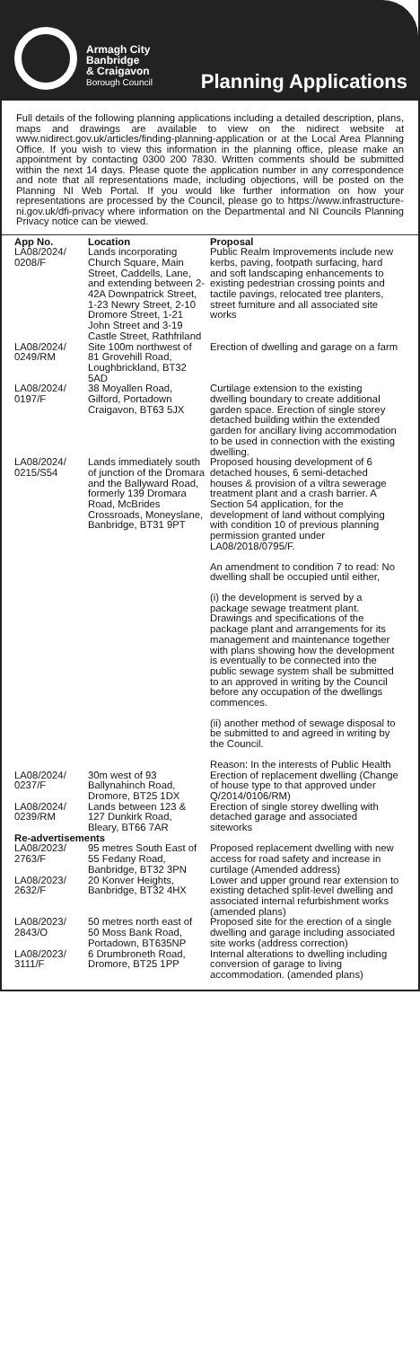Armagh City
Banbridge
& Craigavon
Borough Council
Planning Applications
Full details of the following planning applications including a detailed description, plans, maps and drawings are available to view on the nidirect website at www.nidirect.gov.uk/articles/finding-planning-application or at the Local Area Planning Office. If you wish to view this information in the planning office, please make an appointment by contacting 0300 200 7830. Written comments should be submitted within the next 14 days. Please quote the application number in any correspondence and note that all representations made, including objections, will be posted on the Planning NI Web Portal. If you would like further information on how your representations are processed by the Council, please go to https://www.infrastructure-ni.gov.uk/dfi-privacy where information on the Departmental and NI Councils Planning Privacy notice can be viewed.
| App No. | Location | Proposal |
| --- | --- | --- |
| LA08/2024/ 0208/F | Lands incorporating Church Square, Main Street, Caddells, Lane, and extending between 2-42A Downpatrick Street, 1-23 Newry Street, 2-10 Dromore Street, 1-21 John Street and 3-19 Castle Street, Rathfriland | Public Realm Improvements include new kerbs, paving, footpath surfacing, hard and soft landscaping enhancements to existing pedestrian crossing points and tactile pavings, relocated tree planters, street furniture and all associated site works |
| LA08/2024/ 0249/RM | Site 100m northwest of 81 Grovehill Road, Loughbrickland, BT32 5AD | Erection of dwelling and garage on a farm |
| LA08/2024/ 0197/F | 38 Moyallen Road, Gilford, Portadown Craigavon, BT63 5JX | Curtilage extension to the existing dwelling boundary to create additional garden space. Erection of single storey detached building within the extended garden for ancillary living accommodation to be used in connection with the existing dwelling. |
| LA08/2024/ 0215/S54 | Lands immediately south of junction of the Dromara and the Ballyward Road, formerly 139 Dromara Road, McBrides Crossroads, Moneyslane, Banbridge, BT31 9PT | Proposed housing development of 6 detached houses, 6 semi-detached houses & provision of a viltra sewerage treatment plant and a crash barrier. A Section 54 application, for the development of land without complying with condition 10 of previous planning permission granted under LA08/2018/0795/F. An amendment to condition 7 to read: No dwelling shall be occupied until either, (i) the development is served by a package sewage treatment plant. Drawings and specifications of the package plant and arrangements for its management and maintenance together with plans showing how the development is eventually to be connected into the public sewage system shall be submitted to an approved in writing by the Council before any occupation of the dwellings commences. (ii) another method of sewage disposal to be submitted to and agreed in writing by the Council. Reason: In the interests of Public Health |
| LA08/2024/ 0237/F | 30m west of 93 Ballynahinch Road, Dromore, BT25 1DX | Erection of replacement dwelling (Change of house type to that approved under Q/2014/0106/RM) |
| LA08/2024/ 0239/RM | Lands between 123 & 127 Dunkirk Road, Bleary, BT66 7AR | Erection of single storey dwelling with detached garage and associated siteworks |
| Re-advertisements | | |
| LA08/2023/ 2763/F | 95 metres South East of 55 Fedany Road, Banbridge, BT32 3PN | Proposed replacement dwelling with new access for road safety and increase in curtilage (Amended address) |
| LA08/2023/ 2632/F | 20 Konver Heights, Banbridge, BT32 4HX | Lower and upper ground rear extension to existing detached split-level dwelling and associated internal refurbishment works (amended plans) |
| LA08/2023/ 2843/O | 50 metres north east of 50 Moss Bank Road, Portadown, BT635NP | Proposed site for the erection of a single dwelling and garage including associated site works (address correction) |
| LA08/2023/ 3111/F | 6 Drumbroneth Road, Dromore, BT25 1PP | Internal alterations to dwelling including conversion of garage to living accommodation. (amended plans) |